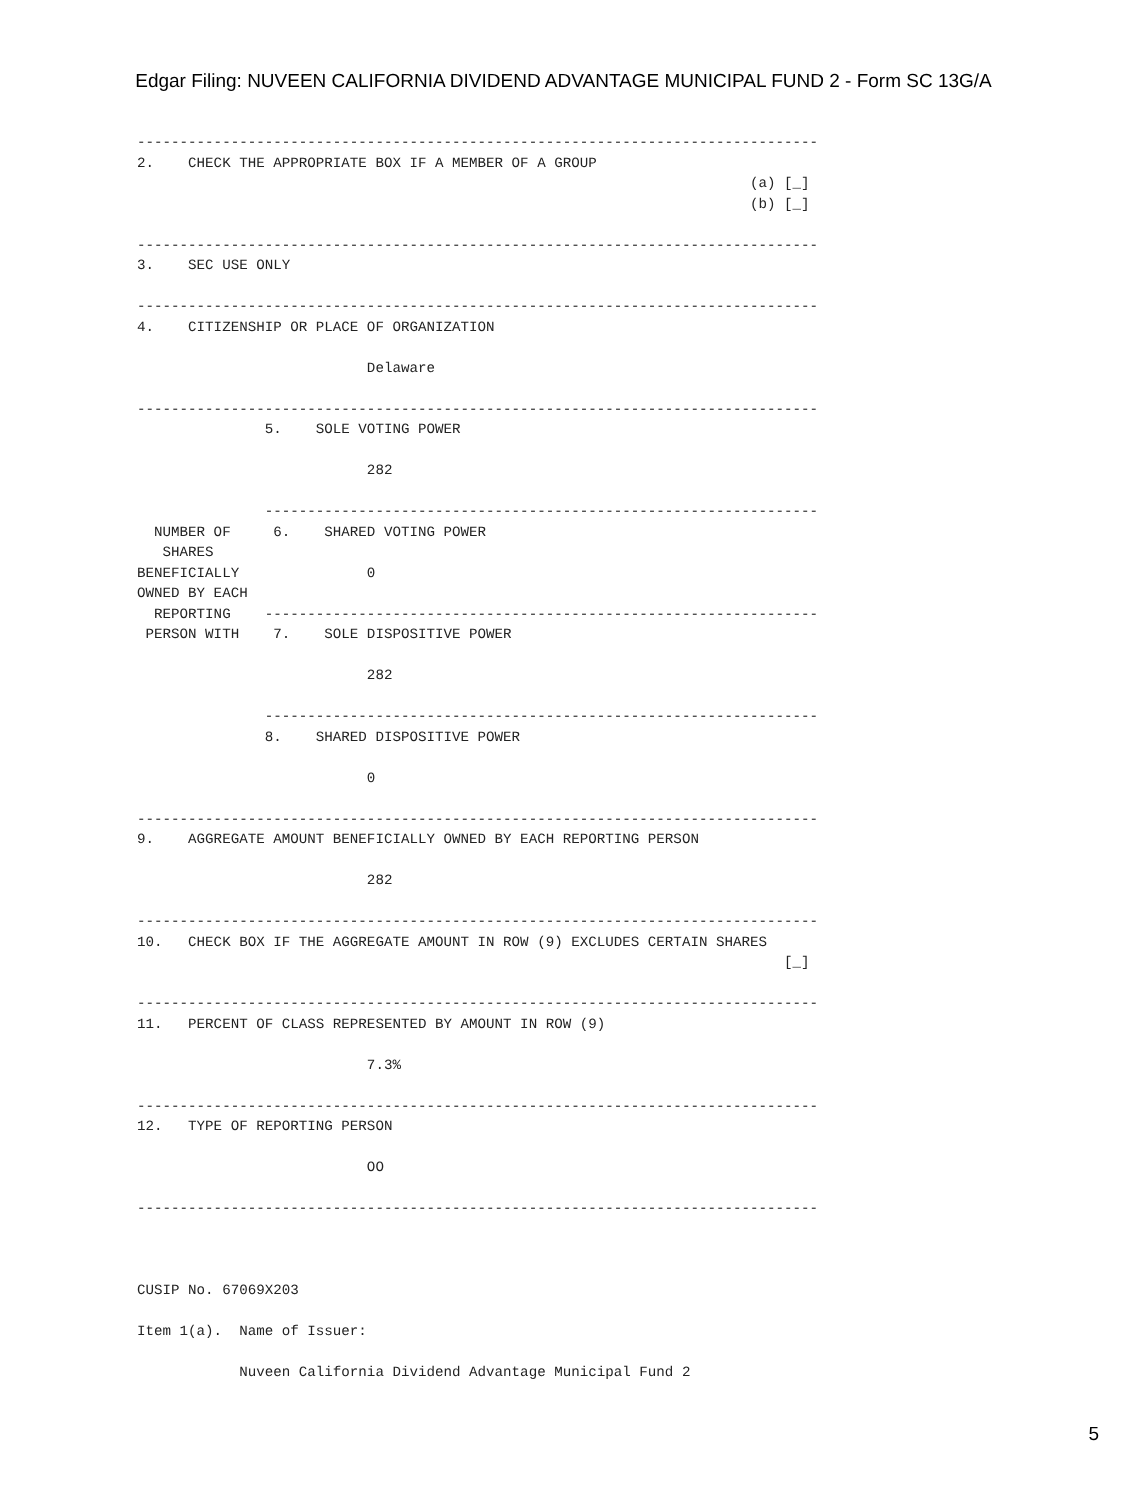Edgar Filing: NUVEEN CALIFORNIA DIVIDEND ADVANTAGE MUNICIPAL FUND 2 - Form SC 13G/A
--------------------------------------------------------------------------------
2.    CHECK THE APPROPRIATE BOX IF A MEMBER OF A GROUP
                                                                        (a) [_]
                                                                        (b) [_]

--------------------------------------------------------------------------------
3.    SEC USE ONLY

--------------------------------------------------------------------------------
4.    CITIZENSHIP OR PLACE OF ORGANIZATION

                           Delaware

--------------------------------------------------------------------------------
               5.    SOLE VOTING POWER

                           282

               -----------------------------------------------------------------
  NUMBER OF     6.    SHARED VOTING POWER
   SHARES
BENEFICIALLY               0
OWNED BY EACH
  REPORTING    -----------------------------------------------------------------
 PERSON WITH    7.    SOLE DISPOSITIVE POWER

                           282

               -----------------------------------------------------------------
               8.    SHARED DISPOSITIVE POWER

                           0

--------------------------------------------------------------------------------
9.    AGGREGATE AMOUNT BENEFICIALLY OWNED BY EACH REPORTING PERSON

                           282

--------------------------------------------------------------------------------
10.   CHECK BOX IF THE AGGREGATE AMOUNT IN ROW (9) EXCLUDES CERTAIN SHARES
                                                                            [_]

--------------------------------------------------------------------------------
11.   PERCENT OF CLASS REPRESENTED BY AMOUNT IN ROW (9)

                           7.3%

--------------------------------------------------------------------------------
12.   TYPE OF REPORTING PERSON

                           OO

--------------------------------------------------------------------------------



CUSIP No. 67069X203

Item 1(a).  Name of Issuer:

            Nuveen California Dividend Advantage Municipal Fund 2
5